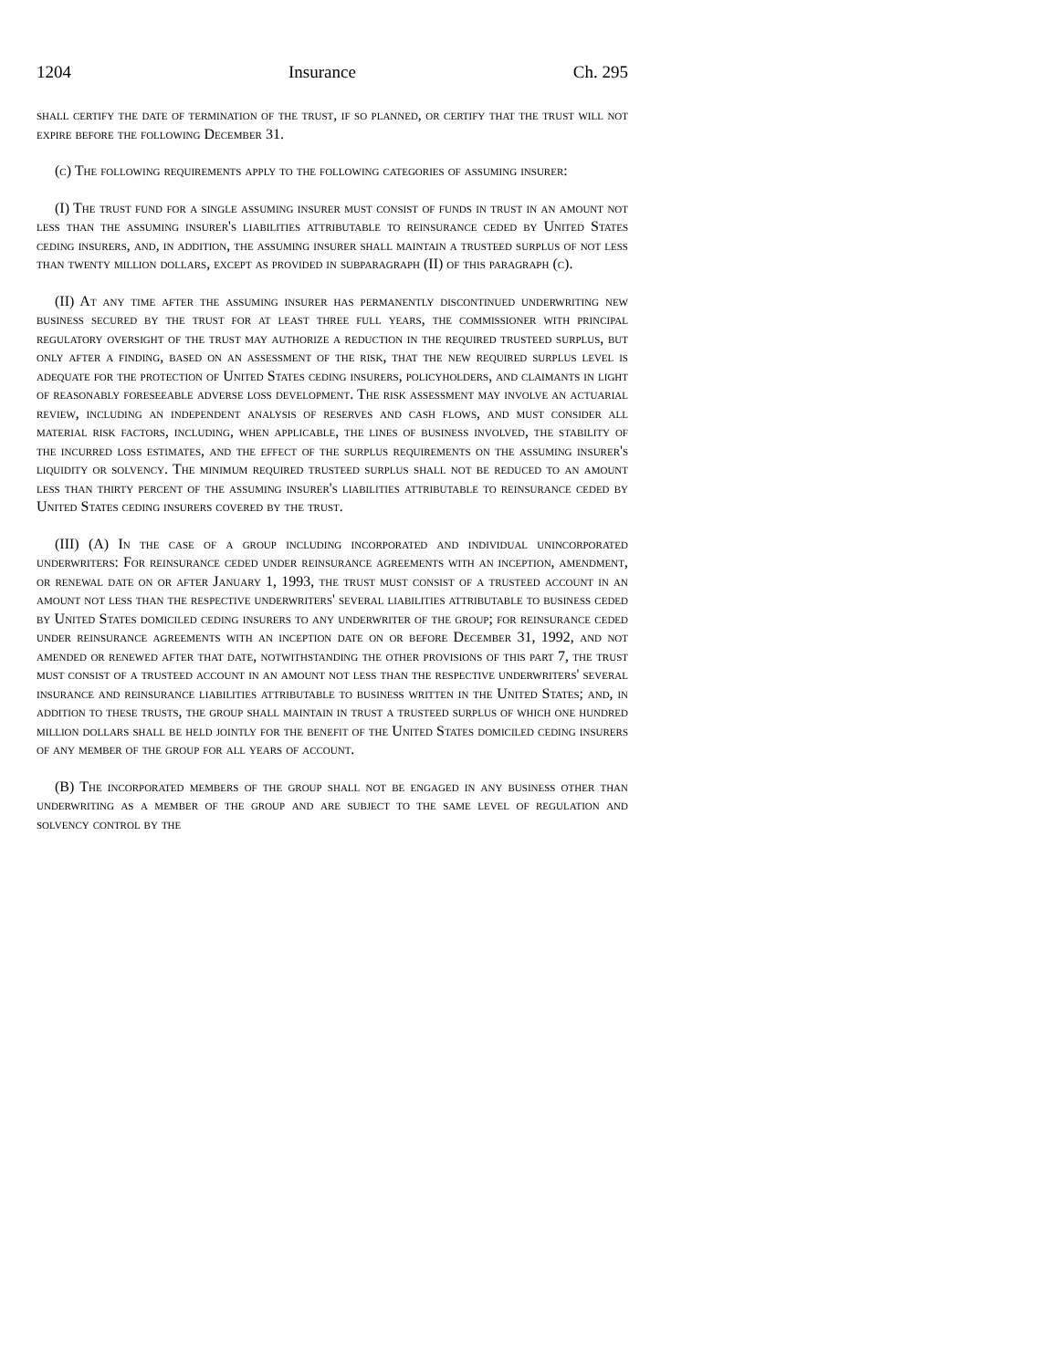1204 Insurance Ch. 295
shall certify the date of termination of the trust, if so planned, or certify that the trust will not expire before the following December 31.
(c) The following requirements apply to the following categories of assuming insurer:
(I) The trust fund for a single assuming insurer must consist of funds in trust in an amount not less than the assuming insurer's liabilities attributable to reinsurance ceded by United States ceding insurers, and, in addition, the assuming insurer shall maintain a trusteed surplus of not less than twenty million dollars, except as provided in subparagraph (II) of this paragraph (c).
(II) At any time after the assuming insurer has permanently discontinued underwriting new business secured by the trust for at least three full years, the commissioner with principal regulatory oversight of the trust may authorize a reduction in the required trusteed surplus, but only after a finding, based on an assessment of the risk, that the new required surplus level is adequate for the protection of United States ceding insurers, policyholders, and claimants in light of reasonably foreseeable adverse loss development. The risk assessment may involve an actuarial review, including an independent analysis of reserves and cash flows, and must consider all material risk factors, including, when applicable, the lines of business involved, the stability of the incurred loss estimates, and the effect of the surplus requirements on the assuming insurer's liquidity or solvency. The minimum required trusteed surplus shall not be reduced to an amount less than thirty percent of the assuming insurer's liabilities attributable to reinsurance ceded by United States ceding insurers covered by the trust.
(III) (A) In the case of a group including incorporated and individual unincorporated underwriters: For reinsurance ceded under reinsurance agreements with an inception, amendment, or renewal date on or after January 1, 1993, the trust must consist of a trusteed account in an amount not less than the respective underwriters' several liabilities attributable to business ceded by United States domiciled ceding insurers to any underwriter of the group; for reinsurance ceded under reinsurance agreements with an inception date on or before December 31, 1992, and not amended or renewed after that date, notwithstanding the other provisions of this part 7, the trust must consist of a trusteed account in an amount not less than the respective underwriters' several insurance and reinsurance liabilities attributable to business written in the United States; and, in addition to these trusts, the group shall maintain in trust a trusteed surplus of which one hundred million dollars shall be held jointly for the benefit of the United States domiciled ceding insurers of any member of the group for all years of account.
(B) The incorporated members of the group shall not be engaged in any business other than underwriting as a member of the group and are subject to the same level of regulation and solvency control by the